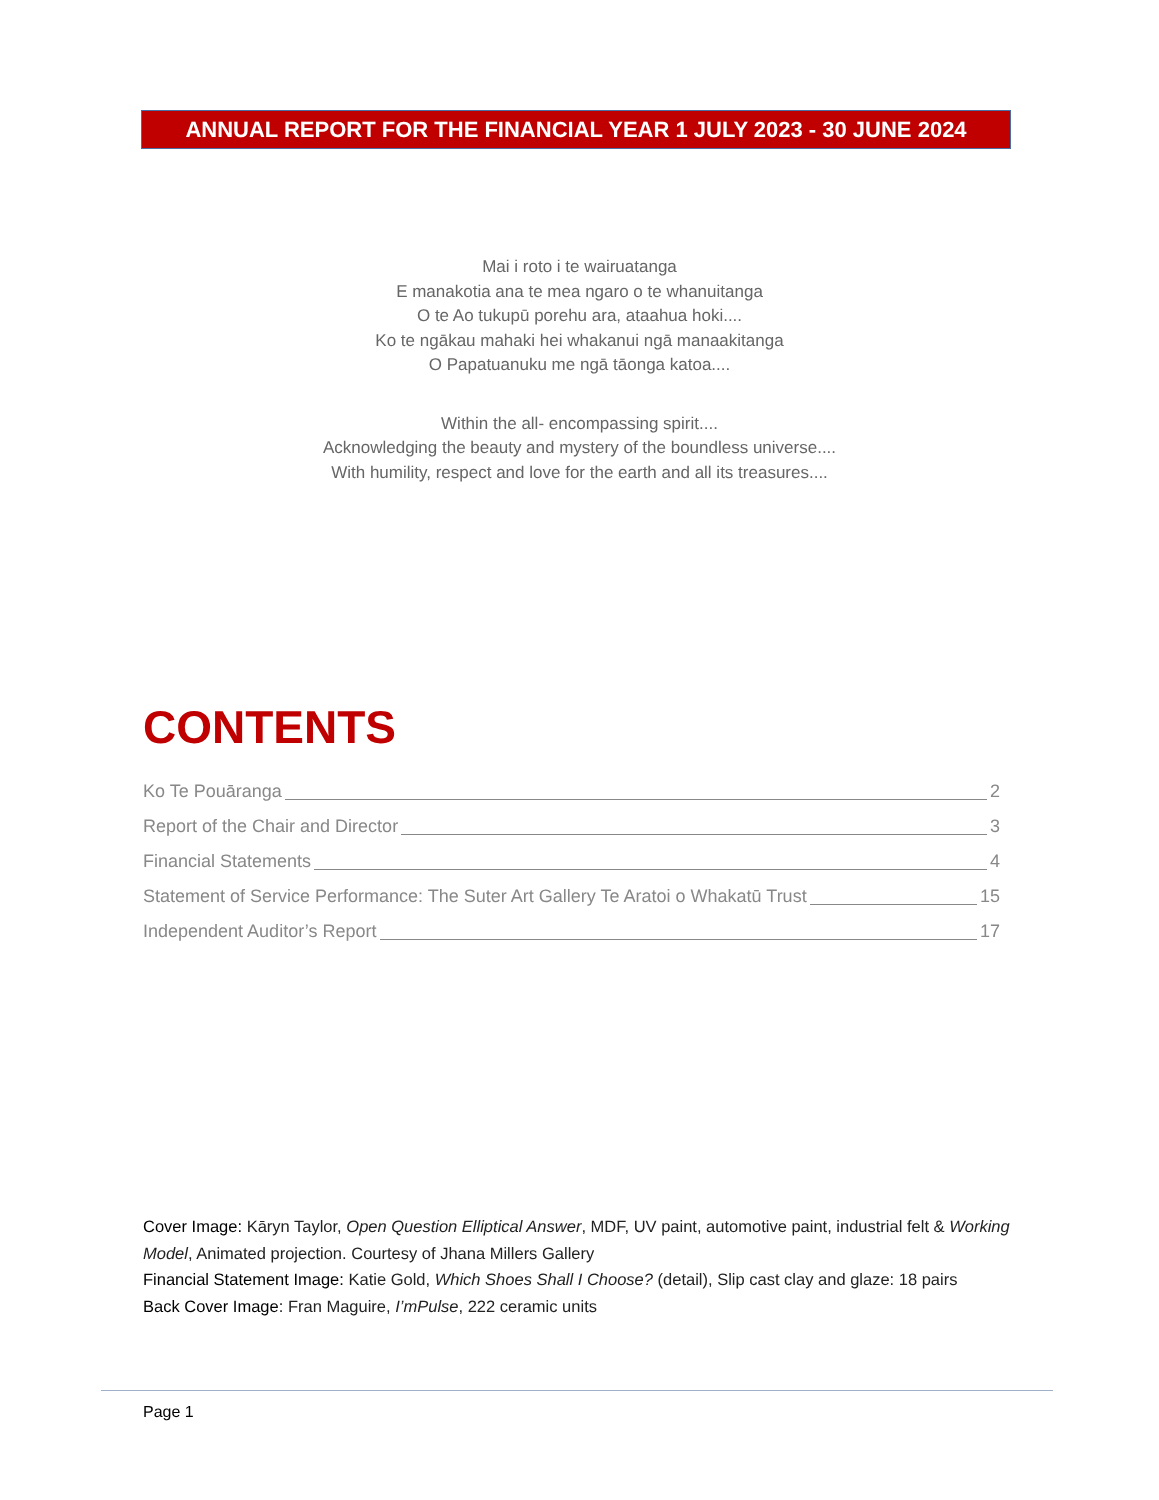ANNUAL REPORT FOR THE FINANCIAL YEAR 1 JULY 2023 - 30 JUNE 2024
Mai i roto i te wairuatanga
E manakotia ana te mea ngaro o te whanuitanga
O te Ao tukupū porehu ara, ataahua hoki....
Ko te ngākau mahaki hei whakanui ngā manaakitanga
O Papatuanuku me ngā tāonga katoa....
Within the all- encompassing spirit....
Acknowledging the beauty and mystery of the boundless universe....
With humility, respect and love for the earth and all its treasures....
CONTENTS
Ko Te Pouāranga 2
Report of the Chair and Director 3
Financial Statements 4
Statement of Service Performance: The Suter Art Gallery Te Aratoi o Whakatū Trust 15
Independent Auditor’s Report 17
Cover Image: Kāryn Taylor, Open Question Elliptical Answer, MDF, UV paint, automotive paint, industrial felt & Working Model, Animated projection. Courtesy of Jhana Millers Gallery
Financial Statement Image: Katie Gold, Which Shoes Shall I Choose? (detail), Slip cast clay and glaze: 18 pairs
Back Cover Image: Fran Maguire, I’mPulse, 222 ceramic units
Page 1